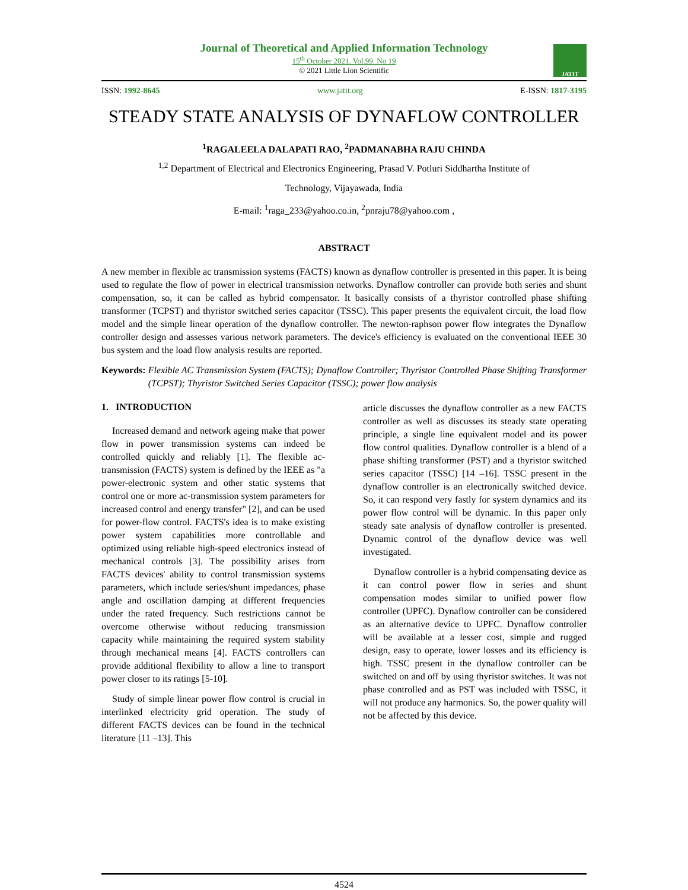Journal of Theoretical and Applied Information Technology
15<sup>th</sup> October 2021. Vol.99. No 19
© 2021 Little Lion Scientific
JATIT
ISSN: 1992-8645 www.jatit.org E-ISSN: 1817-3195
STEADY STATE ANALYSIS OF DYNAFLOW CONTROLLER
<sup>1</sup> RAGALEELA DALAPATI RAO, <sup>2</sup>PADMANABHA RAJU CHINDA
<sup>1,2</sup> Department of Electrical and Electronics Engineering, Prasad V. Potluri Siddhartha Institute of
Technology, Vijayawada, India
E-mail: <sup>1</sup>raga_233@yahoo.co.in, <sup>2</sup>pnraju78@yahoo.com ,
ABSTRACT
A new member in flexible ac transmission systems (FACTS) known as dynaflow controller is presented in this paper. It is being used to regulate the flow of power in electrical transmission networks. Dynaflow controller can provide both series and shunt compensation, so, it can be called as hybrid compensator. It basically consists of a thyristor controlled phase shifting transformer (TCPST) and thyristor switched series capacitor (TSSC). This paper presents the equivalent circuit, the load flow model and the simple linear operation of the dynaflow controller. The newton-raphson power flow integrates the Dynaflow controller design and assesses various network parameters. The device's efficiency is evaluated on the conventional IEEE 30 bus system and the load flow analysis results are reported.
Keywords: Flexible AC Transmission System (FACTS); Dynaflow Controller; Thyristor Controlled Phase Shifting Transformer (TCPST); Thyristor Switched Series Capacitor (TSSC); power flow analysis
1. INTRODUCTION
Increased demand and network ageing make that power flow in power transmission systems can indeed be controlled quickly and reliably [1]. The flexible ac-transmission (FACTS) system is defined by the IEEE as "a power-electronic system and other static systems that control one or more ac-transmission system parameters for increased control and energy transfer" [2], and can be used for power-flow control. FACTS's idea is to make existing power system capabilities more controllable and optimized using reliable high-speed electronics instead of mechanical controls [3]. The possibility arises from FACTS devices' ability to control transmission systems parameters, which include series/shunt impedances, phase angle and oscillation damping at different frequencies under the rated frequency. Such restrictions cannot be overcome otherwise without reducing transmission capacity while maintaining the required system stability through mechanical means [4]. FACTS controllers can provide additional flexibility to allow a line to transport power closer to its ratings [5-10].
Study of simple linear power flow control is crucial in interlinked electricity grid operation. The study of different FACTS devices can be found in the technical literature [11 –13]. This
article discusses the dynaflow controller as a new FACTS controller as well as discusses its steady state operating principle, a single line equivalent model and its power flow control qualities. Dynaflow controller is a blend of a phase shifting transformer (PST) and a thyristor switched series capacitor (TSSC) [14 –16]. TSSC present in the dynaflow controller is an electronically switched device. So, it can respond very fastly for system dynamics and its power flow control will be dynamic. In this paper only steady sate analysis of dynaflow controller is presented. Dynamic control of the dynaflow device was well investigated.
Dynaflow controller is a hybrid compensating device as it can control power flow in series and shunt compensation modes similar to unified power flow controller (UPFC). Dynaflow controller can be considered as an alternative device to UPFC. Dynaflow controller will be available at a lesser cost, simple and rugged design, easy to operate, lower losses and its efficiency is high. TSSC present in the dynaflow controller can be switched on and off by using thyristor switches. It was not phase controlled and as PST was included with TSSC, it will not produce any harmonics. So, the power quality will not be affected by this device.
4524